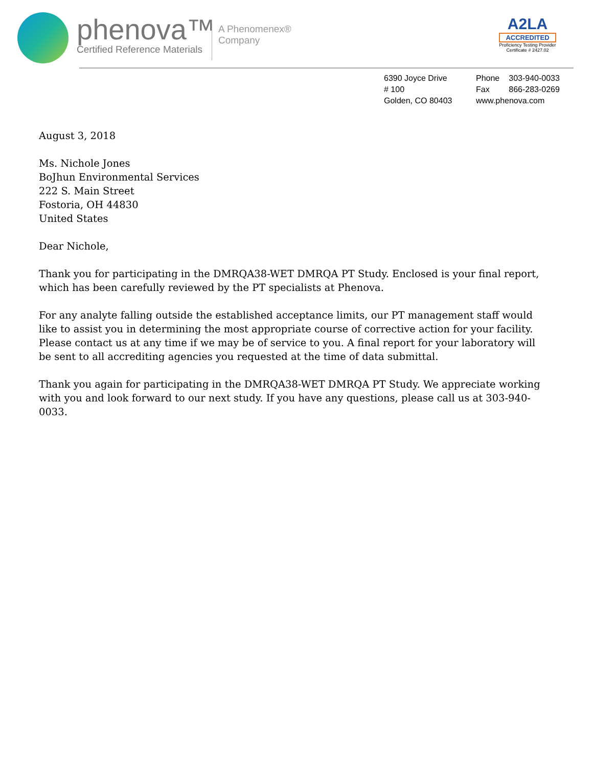phenova™
Certified Reference Materials
A Phenomenex®
Company
A2LA
ACCREDITED
Proficiency Testing Provider
Certificate # 2427.02
6390 Joyce Drive
# 100
Golden, CO 80403
| Phone | 303-940-0033 |
| Fax | 866-283-0269 |
| www.phenova.com | |
August 3, 2018
Ms. Nichole Jones
BoJhun Environmental Services
222 S. Main Street
Fostoria, OH 44830
United States
Dear Nichole,
Thank you for participating in the DMRQA38-WET DMRQA PT Study. Enclosed is your final report, which has been carefully reviewed by the PT specialists at Phenova.
For any analyte falling outside the established acceptance limits, our PT management staff would like to assist you in determining the most appropriate course of corrective action for your facility. Please contact us at any time if we may be of service to you. A final report for your laboratory will be sent to all accrediting agencies you requested at the time of data submittal.
Thank you again for participating in the DMRQA38-WET DMRQA PT Study. We appreciate working with you and look forward to our next study. If you have any questions, please call us at 303-940-0033.